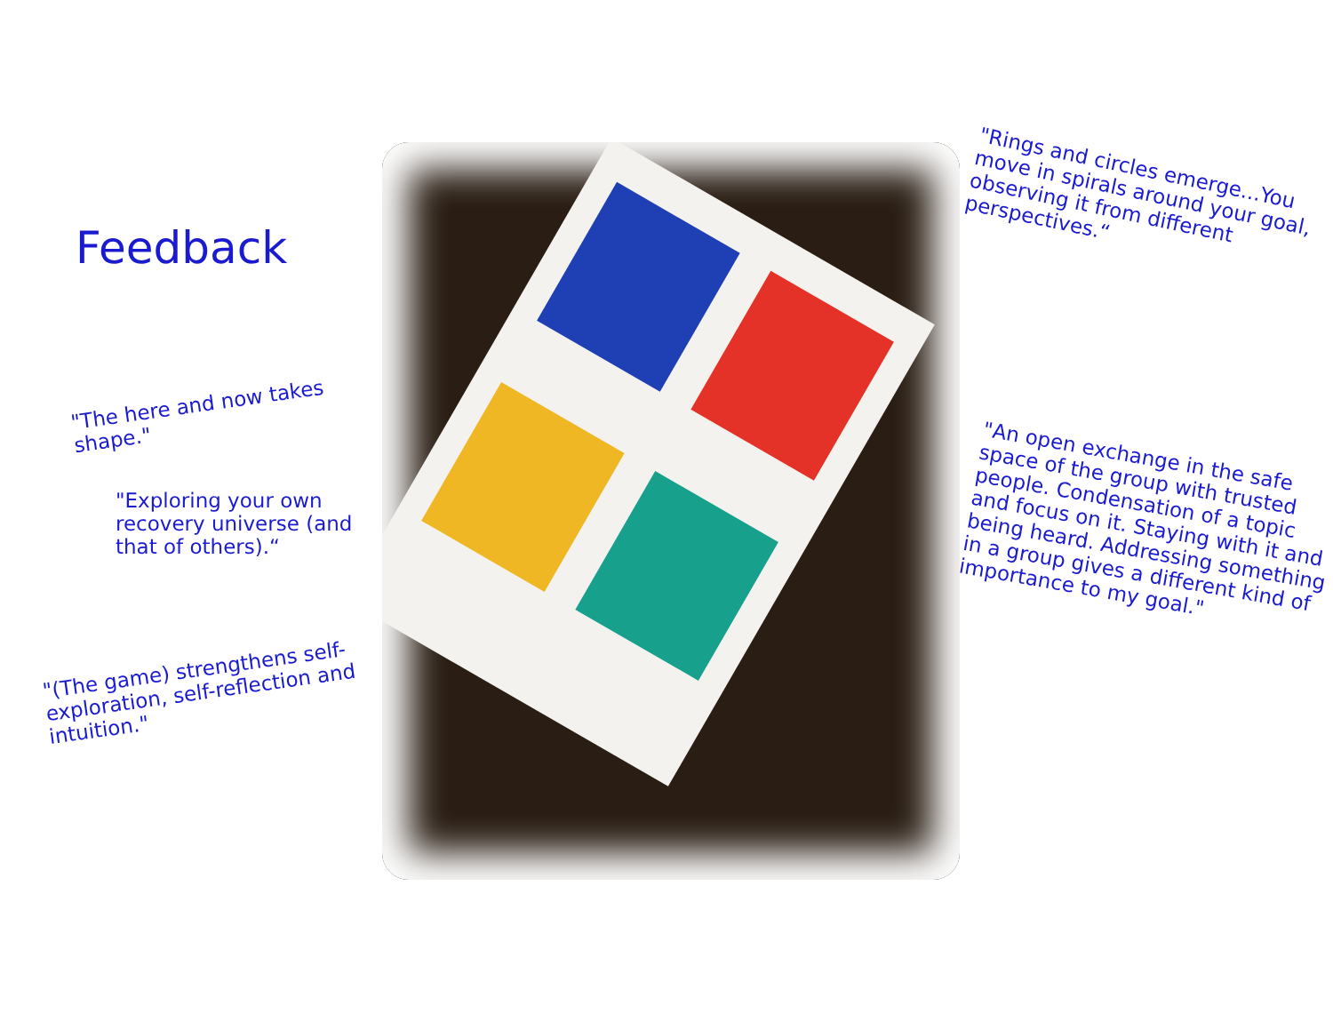Feedback
"The here and now takes shape."
"Exploring your own recovery universe (and that of others).“
"(The game) strengthens self-exploration, self-reflection and intuition."
"Rings and circles emerge...You move in spirals around your goal, observing it from different perspectives.“
"An open exchange in the safe space of the group with trusted people. Condensation of a topic and focus on it. Staying with it and being heard. Addressing something in a group gives a different kind of importance to my goal."